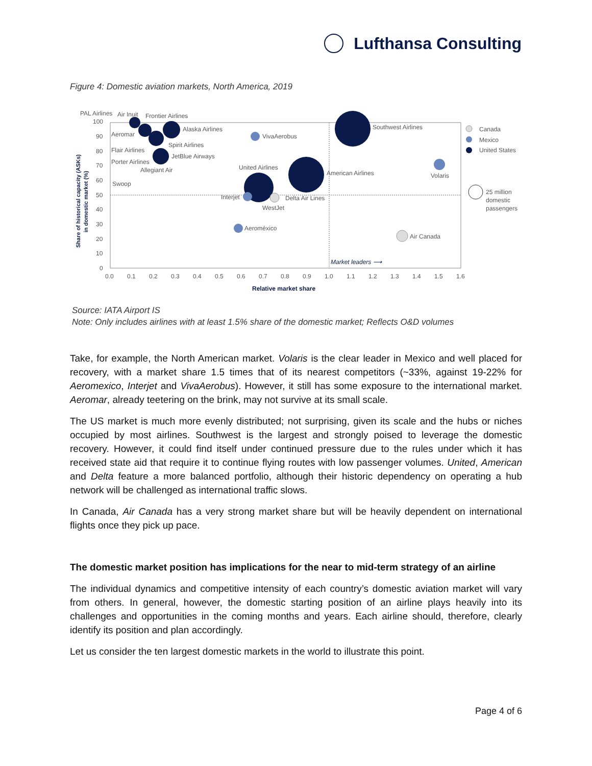Lufthansa Consulting
Figure 4: Domestic aviation markets, North America, 2019
100
90
80
70
60
50
40
30
20
10
0
0.0
0.1
0.2
0.3
0.4
0.5
0.6
0.7
0.8
0.9
1.0
1.1
1.2
1.3
1.4
1.5
1.6
Relative market share
Share of historical capacity (ASKs)
in domestic market (%)
PAL Airlines
Air Inuit
Frontier Airlines
Alaska Airlines
Aeromar
VivaAerobus
Southwest Airlines
Spirit Airlines
Flair Airlines
JetBlue Airways
Porter Airlines
Allegiant Air
United Airlines
American Airlines
Volaris
Swoop
Interjet
Delta Air Lines
WestJet
Aeroméxico
Air Canada
Market leaders ⟶
Canada
Mexico
United States
25 million
domestic
passengers
Source: IATA Airport IS
Note: Only includes airlines with at least 1.5% share of the domestic market; Reflects O&D volumes
Take, for example, the North American market. Volaris is the clear leader in Mexico and well placed for recovery, with a market share 1.5 times that of its nearest competitors (~33%, against 19-22% for Aeromexico, Interjet and VivaAerobus). However, it still has some exposure to the international market. Aeromar, already teetering on the brink, may not survive at its small scale.
The US market is much more evenly distributed; not surprising, given its scale and the hubs or niches occupied by most airlines. Southwest is the largest and strongly poised to leverage the domestic recovery. However, it could find itself under continued pressure due to the rules under which it has received state aid that require it to continue flying routes with low passenger volumes. United, American and Delta feature a more balanced portfolio, although their historic dependency on operating a hub network will be challenged as international traffic slows.
In Canada, Air Canada has a very strong market share but will be heavily dependent on international flights once they pick up pace.
The domestic market position has implications for the near to mid-term strategy of an airline
The individual dynamics and competitive intensity of each country’s domestic aviation market will vary from others. In general, however, the domestic starting position of an airline plays heavily into its challenges and opportunities in the coming months and years. Each airline should, therefore, clearly identify its position and plan accordingly.
Let us consider the ten largest domestic markets in the world to illustrate this point.
Page 4 of 6